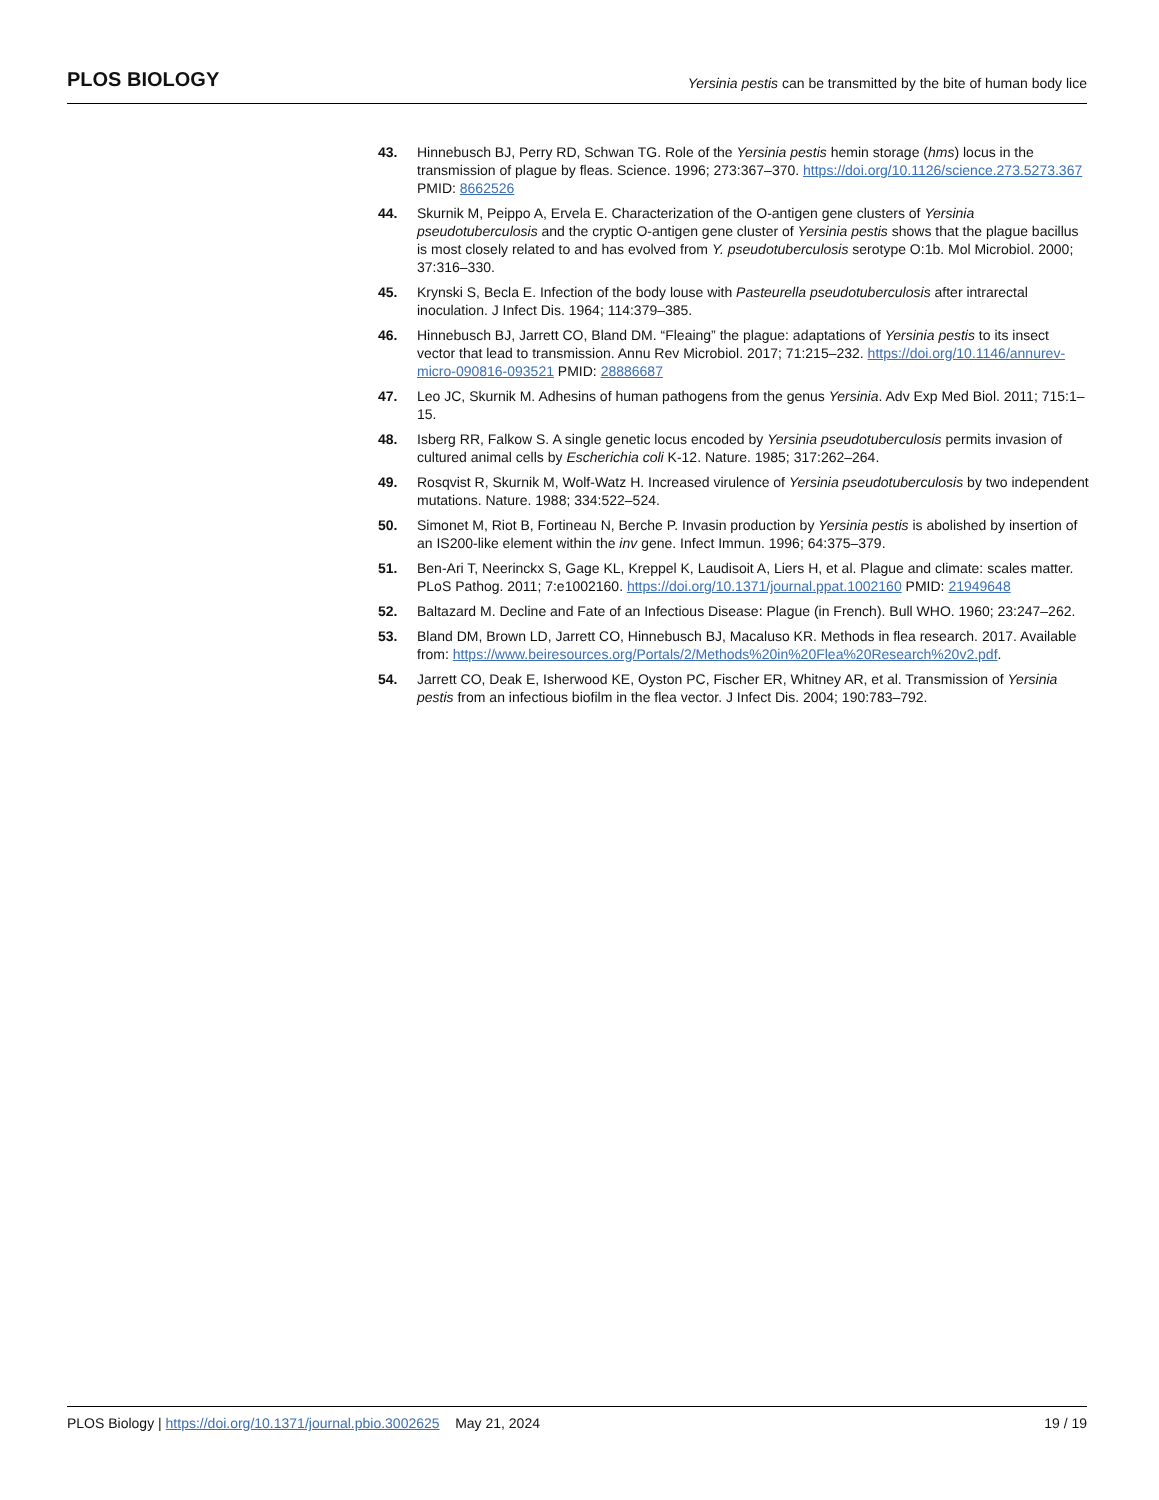PLOS BIOLOGY
Yersinia pestis can be transmitted by the bite of human body lice
43. Hinnebusch BJ, Perry RD, Schwan TG. Role of the Yersinia pestis hemin storage (hms) locus in the transmission of plague by fleas. Science. 1996; 273:367–370. https://doi.org/10.1126/science.273.5273.367 PMID: 8662526
44. Skurnik M, Peippo A, Ervela E. Characterization of the O-antigen gene clusters of Yersinia pseudotuberculosis and the cryptic O-antigen gene cluster of Yersinia pestis shows that the plague bacillus is most closely related to and has evolved from Y. pseudotuberculosis serotype O:1b. Mol Microbiol. 2000; 37:316–330.
45. Krynski S, Becla E. Infection of the body louse with Pasteurella pseudotuberculosis after intrarectal inoculation. J Infect Dis. 1964; 114:379–385.
46. Hinnebusch BJ, Jarrett CO, Bland DM. “Fleaing” the plague: adaptations of Yersinia pestis to its insect vector that lead to transmission. Annu Rev Microbiol. 2017; 71:215–232. https://doi.org/10.1146/annurev-micro-090816-093521 PMID: 28886687
47. Leo JC, Skurnik M. Adhesins of human pathogens from the genus Yersinia. Adv Exp Med Biol. 2011; 715:1–15.
48. Isberg RR, Falkow S. A single genetic locus encoded by Yersinia pseudotuberculosis permits invasion of cultured animal cells by Escherichia coli K-12. Nature. 1985; 317:262–264.
49. Rosqvist R, Skurnik M, Wolf-Watz H. Increased virulence of Yersinia pseudotuberculosis by two independent mutations. Nature. 1988; 334:522–524.
50. Simonet M, Riot B, Fortineau N, Berche P. Invasin production by Yersinia pestis is abolished by insertion of an IS200-like element within the inv gene. Infect Immun. 1996; 64:375–379.
51. Ben-Ari T, Neerinckx S, Gage KL, Kreppel K, Laudisoit A, Liers H, et al. Plague and climate: scales matter. PLoS Pathog. 2011; 7:e1002160. https://doi.org/10.1371/journal.ppat.1002160 PMID: 21949648
52. Baltazard M. Decline and Fate of an Infectious Disease: Plague (in French). Bull WHO. 1960; 23:247–262.
53. Bland DM, Brown LD, Jarrett CO, Hinnebusch BJ, Macaluso KR. Methods in flea research. 2017. Available from: https://www.beiresources.org/Portals/2/Methods%20in%20Flea%20Research%20v2.pdf.
54. Jarrett CO, Deak E, Isherwood KE, Oyston PC, Fischer ER, Whitney AR, et al. Transmission of Yersinia pestis from an infectious biofilm in the flea vector. J Infect Dis. 2004; 190:783–792.
PLOS Biology | https://doi.org/10.1371/journal.pbio.3002625 May 21, 2024
19 / 19